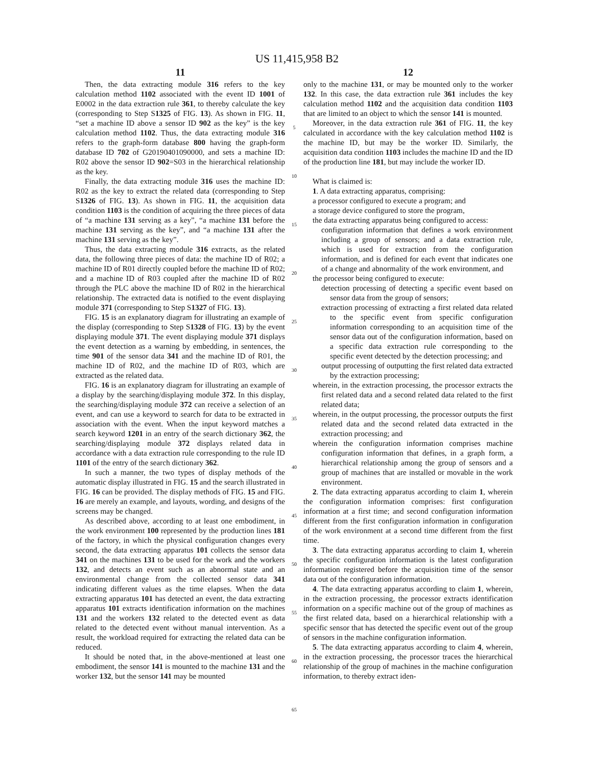US 11,415,958 B2
11
Then, the data extracting module 316 refers to the key calculation method 1102 associated with the event ID 1001 of E0002 in the data extraction rule 361, to thereby calculate the key (corresponding to Step S1325 of FIG. 13). As shown in FIG. 11, “set a machine ID above a sensor ID 902 as the key” is the key calculation method 1102. Thus, the data extracting module 316 refers to the graph-form database 800 having the graph-form database ID 702 of G20190401090000, and sets a machine ID: R02 above the sensor ID 902=S03 in the hierarchical relationship as the key.
Finally, the data extracting module 316 uses the machine ID: R02 as the key to extract the related data (corresponding to Step S1326 of FIG. 13). As shown in FIG. 11, the acquisition data condition 1103 is the condition of acquiring the three pieces of data of “a machine 131 serving as a key”, “a machine 131 before the machine 131 serving as the key”, and “a machine 131 after the machine 131 serving as the key”.
Thus, the data extracting module 316 extracts, as the related data, the following three pieces of data: the machine ID of R02; a machine ID of R01 directly coupled before the machine ID of R02; and a machine ID of R03 coupled after the machine ID of R02 through the PLC above the machine ID of R02 in the hierarchical relationship. The extracted data is notified to the event displaying module 371 (corresponding to Step S1327 of FIG. 13).
FIG. 15 is an explanatory diagram for illustrating an example of the display (corresponding to Step S1328 of FIG. 13) by the event displaying module 371. The event displaying module 371 displays the event detection as a warning by embedding, in sentences, the time 901 of the sensor data 341 and the machine ID of R01, the machine ID of R02, and the machine ID of R03, which are extracted as the related data.
FIG. 16 is an explanatory diagram for illustrating an example of a display by the searching/displaying module 372. In this display, the searching/displaying module 372 can receive a selection of an event, and can use a keyword to search for data to be extracted in association with the event. When the input keyword matches a search keyword 1201 in an entry of the search dictionary 362, the searching/displaying module 372 displays related data in accordance with a data extraction rule corresponding to the rule ID 1101 of the entry of the search dictionary 362.
In such a manner, the two types of display methods of the automatic display illustrated in FIG. 15 and the search illustrated in FIG. 16 can be provided. The display methods of FIG. 15 and FIG. 16 are merely an example, and layouts, wording, and designs of the screens may be changed.
As described above, according to at least one embodiment, in the work environment 100 represented by the production lines 181 of the factory, in which the physical configuration changes every second, the data extracting apparatus 101 collects the sensor data 341 on the machines 131 to be used for the work and the workers 132, and detects an event such as an abnormal state and an environmental change from the collected sensor data 341 indicating different values as the time elapses. When the data extracting apparatus 101 has detected an event, the data extracting apparatus 101 extracts identification information on the machines 131 and the workers 132 related to the detected event as data related to the detected event without manual intervention. As a result, the workload required for extracting the related data can be reduced.
It should be noted that, in the above-mentioned at least one embodiment, the sensor 141 is mounted to the machine 131 and the worker 132, but the sensor 141 may be mounted
5
10
15
20
25
30
35
40
45
50
55
60
65
12
only to the machine 131, or may be mounted only to the worker 132. In this case, the data extraction rule 361 includes the key calculation method 1102 and the acquisition data condition 1103 that are limited to an object to which the sensor 141 is mounted.
Moreover, in the data extraction rule 361 of FIG. 11, the key calculated in accordance with the key calculation method 1102 is the machine ID, but may be the worker ID. Similarly, the acquisition data condition 1103 includes the machine ID and the ID of the production line 181, but may include the worker ID.
What is claimed is:
1. A data extracting apparatus, comprising:
a processor configured to execute a program; and
a storage device configured to store the program,
the data extracting apparatus being configured to access:
configuration information that defines a work environment including a group of sensors; and a data extraction rule, which is used for extraction from the configuration information, and is defined for each event that indicates one of a change and abnormality of the work environment, and
the processor being configured to execute:
detection processing of detecting a specific event based on sensor data from the group of sensors;
extraction processing of extracting a first related data related to the specific event from specific configuration information corresponding to an acquisition time of the sensor data out of the configuration information, based on a specific data extraction rule corresponding to the specific event detected by the detection processing; and
output processing of outputting the first related data extracted by the extraction processing;
wherein, in the extraction processing, the processor extracts the first related data and a second related data related to the first related data;
wherein, in the output processing, the processor outputs the first related data and the second related data extracted in the extraction processing; and
wherein the configuration information comprises machine configuration information that defines, in a graph form, a hierarchical relationship among the group of sensors and a group of machines that are installed or movable in the work environment.
2. The data extracting apparatus according to claim 1, wherein the configuration information comprises: first configuration information at a first time; and second configuration information different from the first configuration information in configuration of the work environment at a second time different from the first time.
3. The data extracting apparatus according to claim 1, wherein the specific configuration information is the latest configuration information registered before the acquisition time of the sensor data out of the configuration information.
4. The data extracting apparatus according to claim 1, wherein, in the extraction processing, the processor extracts identification information on a specific machine out of the group of machines as the first related data, based on a hierarchical relationship with a specific sensor that has detected the specific event out of the group of sensors in the machine configuration information.
5. The data extracting apparatus according to claim 4, wherein, in the extraction processing, the processor traces the hierarchical relationship of the group of machines in the machine configuration information, to thereby extract iden-